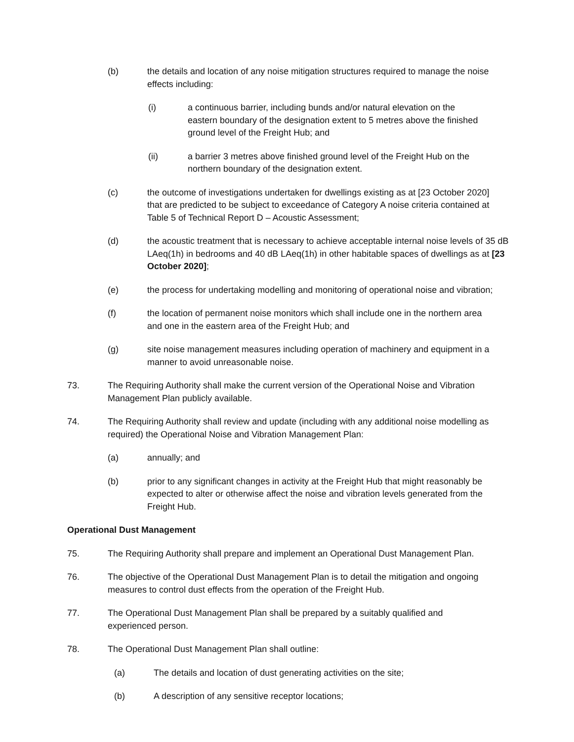(b) the details and location of any noise mitigation structures required to manage the noise effects including:
(i) a continuous barrier, including bunds and/or natural elevation on the eastern boundary of the designation extent to 5 metres above the finished ground level of the Freight Hub; and
(ii) a barrier 3 metres above finished ground level of the Freight Hub on the northern boundary of the designation extent.
(c) the outcome of investigations undertaken for dwellings existing as at [23 October 2020] that are predicted to be subject to exceedance of Category A noise criteria contained at Table 5 of Technical Report D – Acoustic Assessment;
(d) the acoustic treatment that is necessary to achieve acceptable internal noise levels of 35 dB LAeq(1h) in bedrooms and 40 dB LAeq(1h) in other habitable spaces of dwellings as at [23 October 2020];
(e) the process for undertaking modelling and monitoring of operational noise and vibration;
(f) the location of permanent noise monitors which shall include one in the northern area and one in the eastern area of the Freight Hub; and
(g) site noise management measures including operation of machinery and equipment in a manner to avoid unreasonable noise.
73. The Requiring Authority shall make the current version of the Operational Noise and Vibration Management Plan publicly available.
74. The Requiring Authority shall review and update (including with any additional noise modelling as required) the Operational Noise and Vibration Management Plan:
(a) annually; and
(b) prior to any significant changes in activity at the Freight Hub that might reasonably be expected to alter or otherwise affect the noise and vibration levels generated from the Freight Hub.
Operational Dust Management
75. The Requiring Authority shall prepare and implement an Operational Dust Management Plan.
76. The objective of the Operational Dust Management Plan is to detail the mitigation and ongoing measures to control dust effects from the operation of the Freight Hub.
77. The Operational Dust Management Plan shall be prepared by a suitably qualified and experienced person.
78. The Operational Dust Management Plan shall outline:
(a) The details and location of dust generating activities on the site;
(b) A description of any sensitive receptor locations;